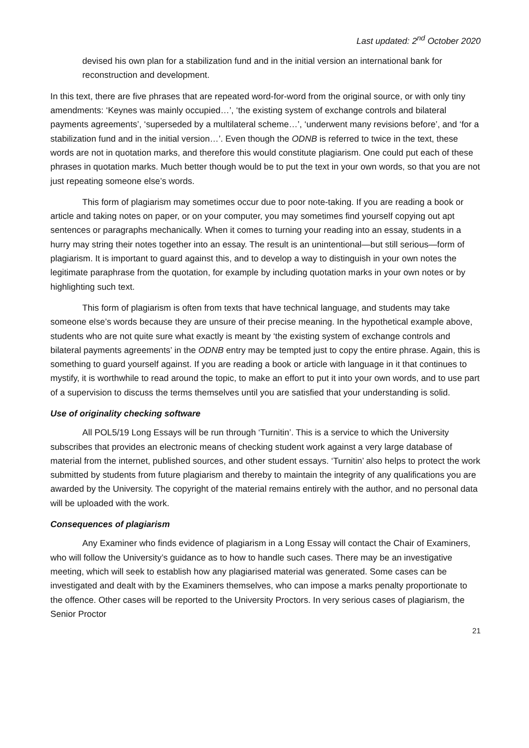Last updated: 2<sup>nd</sup> October 2020
devised his own plan for a stabilization fund and in the initial version an international bank for reconstruction and development.
In this text, there are five phrases that are repeated word-for-word from the original source, or with only tiny amendments: ‘Keynes was mainly occupied…’, ‘the existing system of exchange controls and bilateral payments agreements’, ‘superseded by a multilateral scheme…’, ‘underwent many revisions before’, and ‘for a stabilization fund and in the initial version…’. Even though the ODNB is referred to twice in the text, these words are not in quotation marks, and therefore this would constitute plagiarism. One could put each of these phrases in quotation marks. Much better though would be to put the text in your own words, so that you are not just repeating someone else’s words.
This form of plagiarism may sometimes occur due to poor note-taking. If you are reading a book or article and taking notes on paper, or on your computer, you may sometimes find yourself copying out apt sentences or paragraphs mechanically. When it comes to turning your reading into an essay, students in a hurry may string their notes together into an essay. The result is an unintentional—but still serious—form of plagiarism. It is important to guard against this, and to develop a way to distinguish in your own notes the legitimate paraphrase from the quotation, for example by including quotation marks in your own notes or by highlighting such text.
This form of plagiarism is often from texts that have technical language, and students may take someone else’s words because they are unsure of their precise meaning. In the hypothetical example above, students who are not quite sure what exactly is meant by ‘the existing system of exchange controls and bilateral payments agreements’ in the ODNB entry may be tempted just to copy the entire phrase. Again, this is something to guard yourself against. If you are reading a book or article with language in it that continues to mystify, it is worthwhile to read around the topic, to make an effort to put it into your own words, and to use part of a supervision to discuss the terms themselves until you are satisfied that your understanding is solid.
Use of originality checking software
All POL5/19 Long Essays will be run through ‘Turnitin’. This is a service to which the University subscribes that provides an electronic means of checking student work against a very large database of material from the internet, published sources, and other student essays. ‘Turnitin’ also helps to protect the work submitted by students from future plagiarism and thereby to maintain the integrity of any qualifications you are awarded by the University. The copyright of the material remains entirely with the author, and no personal data will be uploaded with the work.
Consequences of plagiarism
Any Examiner who finds evidence of plagiarism in a Long Essay will contact the Chair of Examiners, who will follow the University’s guidance as to how to handle such cases. There may be an investigative meeting, which will seek to establish how any plagiarised material was generated. Some cases can be investigated and dealt with by the Examiners themselves, who can impose a marks penalty proportionate to the offence. Other cases will be reported to the University Proctors. In very serious cases of plagiarism, the Senior Proctor
21